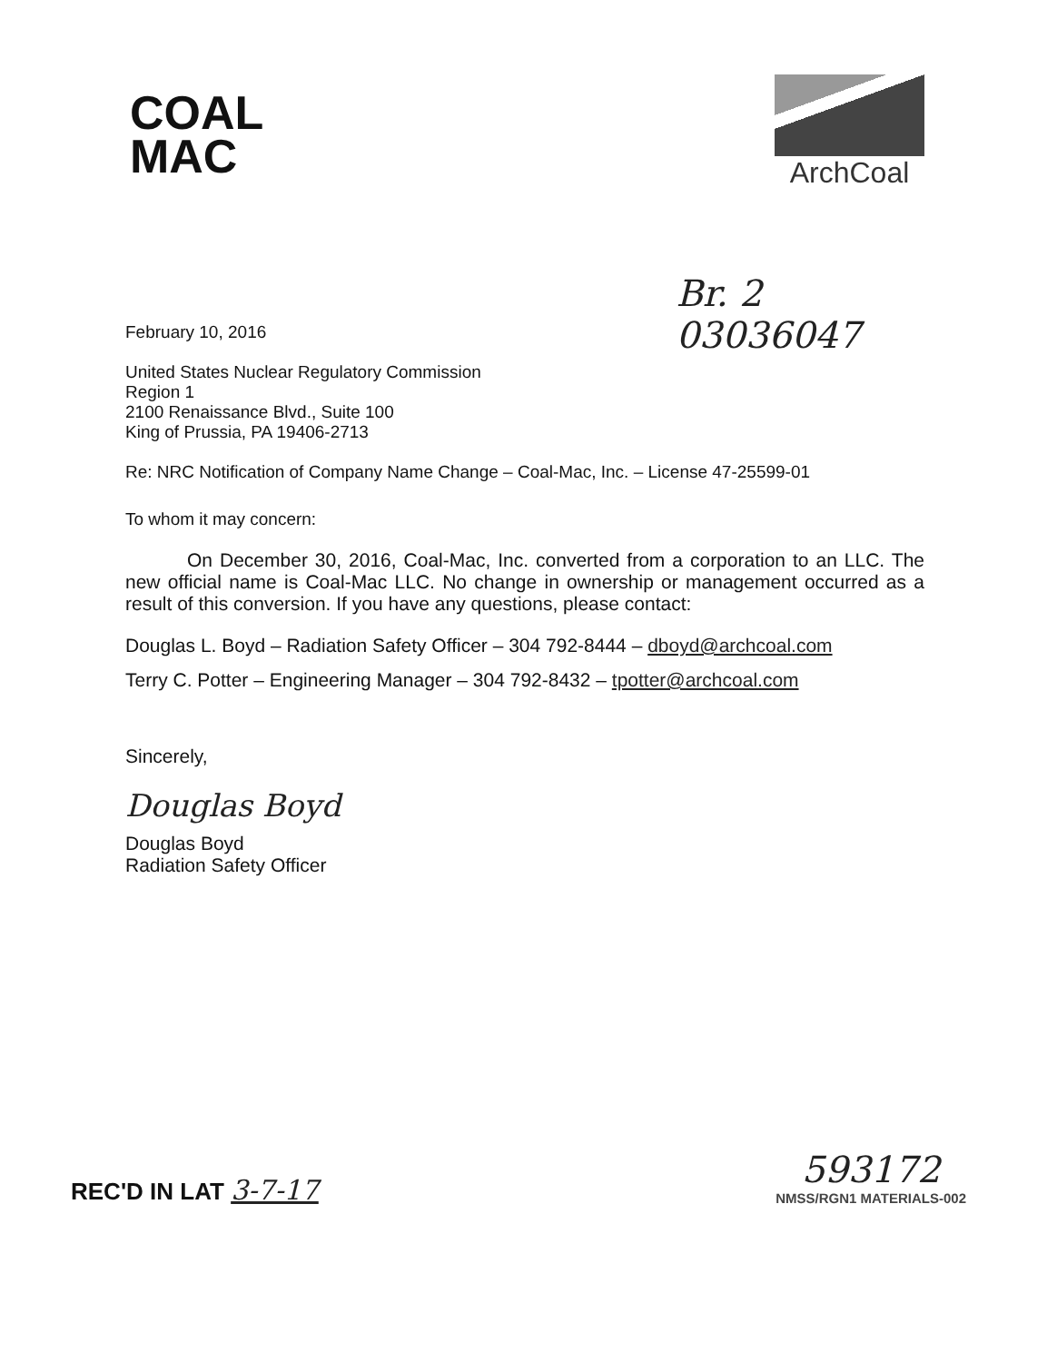COAL
MAC
ArchCoal
February 10, 2016
United States Nuclear Regulatory Commission
Region 1
2100 Renaissance Blvd., Suite 100
King of Prussia, PA 19406-2713
Br. 2
03036047
Re: NRC Notification of Company Name Change – Coal-Mac, Inc. – License 47-25599-01
To whom it may concern:
On December 30, 2016, Coal-Mac, Inc. converted from a corporation to an LLC. The new official name is Coal-Mac LLC. No change in ownership or management occurred as a result of this conversion. If you have any questions, please contact:
Douglas L. Boyd – Radiation Safety Officer – 304 792-8444 – dboyd@archcoal.com
Terry C. Potter – Engineering Manager – 304 792-8432 – tpotter@archcoal.com
Sincerely,
Douglas Boyd
Douglas Boyd
Radiation Safety Officer
REC'D IN LAT 3-7-17
593172
NMSS/RGN1 MATERIALS-002